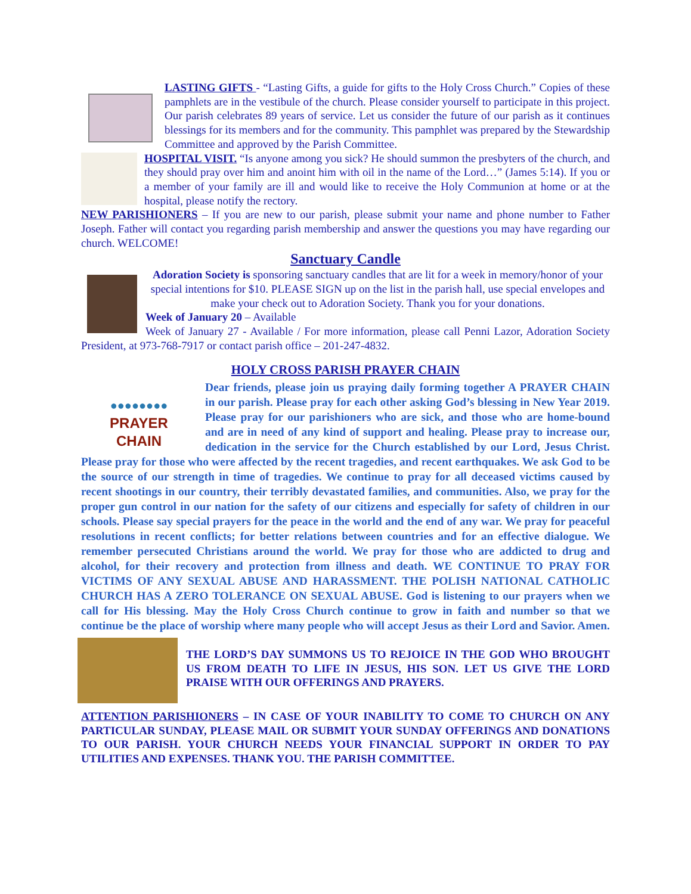LASTING GIFTS - “Lasting Gifts, a guide for gifts to the Holy Cross Church.” Copies of these pamphlets are in the vestibule of the church. Please consider yourself to participate in this project. Our parish celebrates 89 years of service. Let us consider the future of our parish as it continues blessings for its members and for the community. This pamphlet was prepared by the Stewardship Committee and approved by the Parish Committee.
HOSPITAL VISIT. “Is anyone among you sick? He should summon the presbyters of the church, and they should pray over him and anoint him with oil in the name of the Lord…” (James 5:14). If you or a member of your family are ill and would like to receive the Holy Communion at home or at the hospital, please notify the rectory.
NEW PARISHIONERS – If you are new to our parish, please submit your name and phone number to Father Joseph. Father will contact you regarding parish membership and answer the questions you may have regarding our church. WELCOME!
Sanctuary Candle
Adoration Society is sponsoring sanctuary candles that are lit for a week in memory/honor of your special intentions for $10. PLEASE SIGN up on the list in the parish hall, use special envelopes and make your check out to Adoration Society. Thank you for your donations.
Week of January 20 – Available
Week of January 27 - Available / For more information, please call Penni Lazor, Adoration Society President, at 973-768-7917 or contact parish office – 201-247-4832.
HOLY CROSS PARISH PRAYER CHAIN
●●●●●●●●
PRAYER CHAIN
Dear friends, please join us praying daily forming together A PRAYER CHAIN in our parish. Please pray for each other asking God’s blessing in New Year 2019. Please pray for our parishioners who are sick, and those who are home-bound and are in need of any kind of support and healing. Please pray to increase our, dedication in the service for the Church established by our Lord, Jesus Christ. Please pray for those who were affected by the recent tragedies, and recent earthquakes. We ask God to be the source of our strength in time of tragedies. We continue to pray for all deceased victims caused by recent shootings in our country, their terribly devastated families, and communities. Also, we pray for the proper gun control in our nation for the safety of our citizens and especially for safety of children in our schools. Please say special prayers for the peace in the world and the end of any war. We pray for peaceful resolutions in recent conflicts; for better relations between countries and for an effective dialogue. We remember persecuted Christians around the world. We pray for those who are addicted to drug and alcohol, for their recovery and protection from illness and death. WE CONTINUE TO PRAY FOR VICTIMS OF ANY SEXUAL ABUSE AND HARASSMENT. THE POLISH NATIONAL CATHOLIC CHURCH HAS A ZERO TOLERANCE ON SEXUAL ABUSE. God is listening to our prayers when we call for His blessing. May the Holy Cross Church continue to grow in faith and number so that we continue be the place of worship where many people who will accept Jesus as their Lord and Savior. Amen.
THE LORD’S DAY SUMMONS US TO REJOICE IN THE GOD WHO BROUGHT US FROM DEATH TO LIFE IN JESUS, HIS SON. LET US GIVE THE LORD PRAISE WITH OUR OFFERINGS AND PRAYERS.
ATTENTION PARISHIONERS – IN CASE OF YOUR INABILITY TO COME TO CHURCH ON ANY PARTICULAR SUNDAY, PLEASE MAIL OR SUBMIT YOUR SUNDAY OFFERINGS AND DONATIONS TO OUR PARISH. YOUR CHURCH NEEDS YOUR FINANCIAL SUPPORT IN ORDER TO PAY UTILITIES AND EXPENSES. THANK YOU. THE PARISH COMMITTEE.